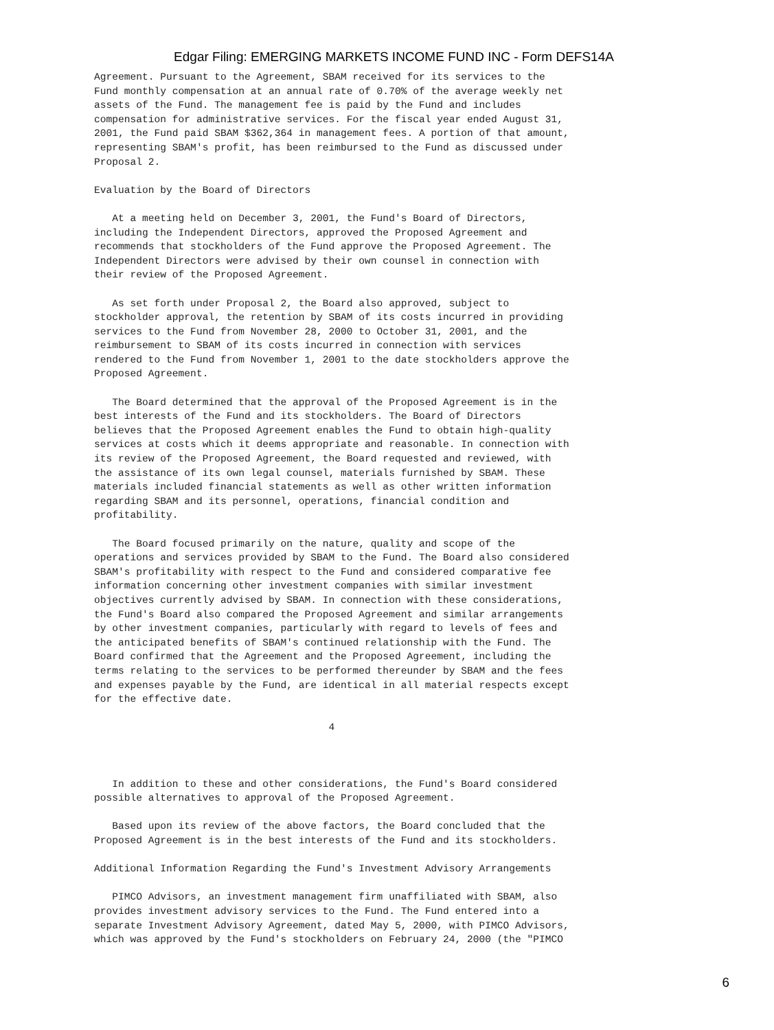Edgar Filing: EMERGING MARKETS INCOME FUND INC - Form DEFS14A
Agreement. Pursuant to the Agreement, SBAM received for its services to the
Fund monthly compensation at an annual rate of 0.70% of the average weekly net
assets of the Fund. The management fee is paid by the Fund and includes
compensation for administrative services. For the fiscal year ended August 31,
2001, the Fund paid SBAM $362,364 in management fees. A portion of that amount,
representing SBAM's profit, has been reimbursed to the Fund as discussed under
Proposal 2.

Evaluation by the Board of Directors

   At a meeting held on December 3, 2001, the Fund's Board of Directors,
including the Independent Directors, approved the Proposed Agreement and
recommends that stockholders of the Fund approve the Proposed Agreement. The
Independent Directors were advised by their own counsel in connection with
their review of the Proposed Agreement.

   As set forth under Proposal 2, the Board also approved, subject to
stockholder approval, the retention by SBAM of its costs incurred in providing
services to the Fund from November 28, 2000 to October 31, 2001, and the
reimbursement to SBAM of its costs incurred in connection with services
rendered to the Fund from November 1, 2001 to the date stockholders approve the
Proposed Agreement.

   The Board determined that the approval of the Proposed Agreement is in the
best interests of the Fund and its stockholders. The Board of Directors
believes that the Proposed Agreement enables the Fund to obtain high-quality
services at costs which it deems appropriate and reasonable. In connection with
its review of the Proposed Agreement, the Board requested and reviewed, with
the assistance of its own legal counsel, materials furnished by SBAM. These
materials included financial statements as well as other written information
regarding SBAM and its personnel, operations, financial condition and
profitability.

   The Board focused primarily on the nature, quality and scope of the
operations and services provided by SBAM to the Fund. The Board also considered
SBAM's profitability with respect to the Fund and considered comparative fee
information concerning other investment companies with similar investment
objectives currently advised by SBAM. In connection with these considerations,
the Fund's Board also compared the Proposed Agreement and similar arrangements
by other investment companies, particularly with regard to levels of fees and
the anticipated benefits of SBAM's continued relationship with the Fund. The
Board confirmed that the Agreement and the Proposed Agreement, including the
terms relating to the services to be performed thereunder by SBAM and the fees
and expenses payable by the Fund, are identical in all material respects except
for the effective date.

                                       4



   In addition to these and other considerations, the Fund's Board considered
possible alternatives to approval of the Proposed Agreement.

   Based upon its review of the above factors, the Board concluded that the
Proposed Agreement is in the best interests of the Fund and its stockholders.

Additional Information Regarding the Fund's Investment Advisory Arrangements

   PIMCO Advisors, an investment management firm unaffiliated with SBAM, also
provides investment advisory services to the Fund. The Fund entered into a
separate Investment Advisory Agreement, dated May 5, 2000, with PIMCO Advisors,
which was approved by the Fund's stockholders on February 24, 2000 (the "PIMCO
6